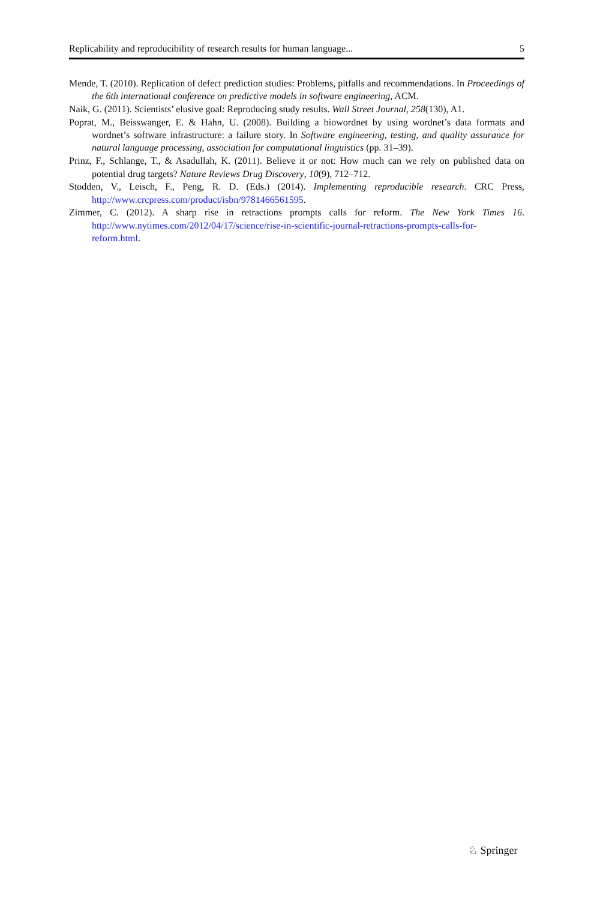Replicability and reproducibility of research results for human language... 5
Mende, T. (2010). Replication of defect prediction studies: Problems, pitfalls and recommendations. In Proceedings of the 6th international conference on predictive models in software engineering, ACM.
Naik, G. (2011). Scientists’ elusive goal: Reproducing study results. Wall Street Journal, 258(130), A1.
Poprat, M., Beisswanger, E. & Hahn, U. (2008). Building a biowordnet by using wordnet’s data formats and wordnet’s software infrastructure: a failure story. In Software engineering, testing, and quality assurance for natural language processing, association for computational linguistics (pp. 31–39).
Prinz, F., Schlange, T., & Asadullah, K. (2011). Believe it or not: How much can we rely on published data on potential drug targets? Nature Reviews Drug Discovery, 10(9), 712–712.
Stodden, V., Leisch, F., Peng, R. D. (Eds.) (2014). Implementing reproducible research. CRC Press, http://www.crcpress.com/product/isbn/9781466561595.
Zimmer, C. (2012). A sharp rise in retractions prompts calls for reform. The New York Times 16. http://www.nytimes.com/2012/04/17/science/rise-in-scientific-journal-retractions-prompts-calls-for-reform.html.
♘ Springer